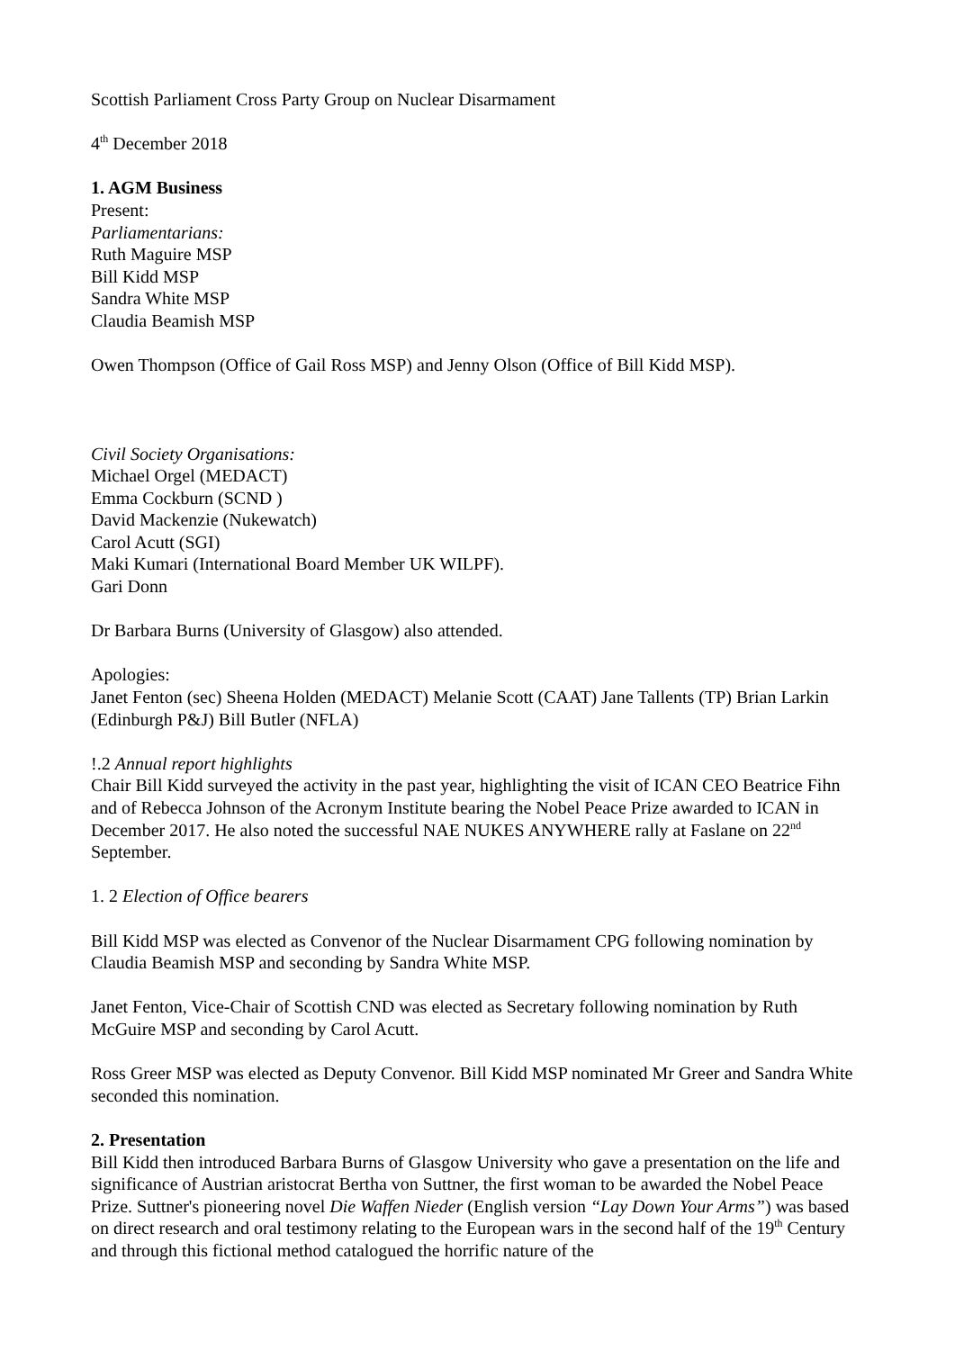Scottish Parliament Cross Party Group on Nuclear Disarmament
4<sup>th</sup> December 2018
1. AGM Business
Present:
Parliamentarians:
Ruth Maguire MSP
Bill Kidd MSP
Sandra White MSP
Claudia Beamish MSP
Owen Thompson (Office of Gail Ross MSP) and Jenny Olson (Office of Bill Kidd MSP).
Civil Society Organisations:
Michael Orgel (MEDACT)
Emma Cockburn (SCND )
David Mackenzie (Nukewatch)
Carol Acutt (SGI)
Maki Kumari (International Board Member UK WILPF).
Gari Donn
Dr Barbara Burns (University of Glasgow) also attended.
Apologies:
Janet Fenton (sec) Sheena Holden (MEDACT) Melanie Scott (CAAT) Jane Tallents (TP) Brian Larkin (Edinburgh P&J) Bill Butler (NFLA)
!.2 Annual report highlights
Chair Bill Kidd surveyed the activity in the past year, highlighting the visit of ICAN CEO Beatrice Fihn and of Rebecca Johnson of the Acronym Institute bearing the Nobel Peace Prize awarded to ICAN in December 2017. He also noted the successful NAE NUKES ANYWHERE rally at Faslane on 22<sup>nd</sup> September.
1. 2 Election of Office bearers
Bill Kidd MSP was elected as Convenor of the Nuclear Disarmament CPG following nomination by Claudia Beamish MSP and seconding by Sandra White MSP.
Janet Fenton, Vice-Chair of Scottish CND was elected as Secretary following nomination by Ruth McGuire MSP and seconding by Carol Acutt.
Ross Greer MSP was elected as Deputy Convenor. Bill Kidd MSP nominated Mr Greer and Sandra White seconded this nomination.
2. Presentation
Bill Kidd then introduced Barbara Burns of Glasgow University who gave a presentation on the life and significance of Austrian aristocrat Bertha von Suttner, the first woman to be awarded the Nobel Peace Prize. Suttner's pioneering novel Die Waffen Nieder (English version “Lay Down Your Arms”) was based on direct research and oral testimony relating to the European wars in the second half of the 19<sup>th</sup> Century and through this fictional method catalogued the horrific nature of the